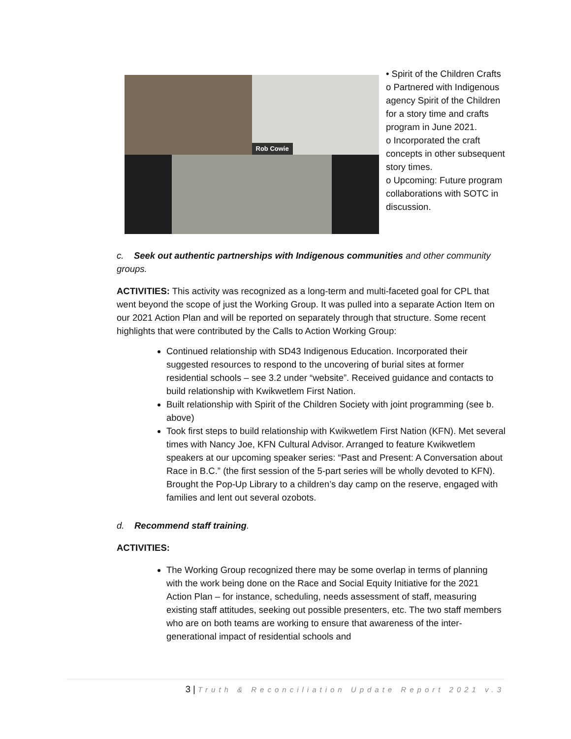Rob Cowie
• Spirit of the Children Crafts
o Partnered with Indigenous agency Spirit of the Children for a story time and crafts program in June 2021.
o Incorporated the craft concepts in other subsequent story times.
o Upcoming: Future program collaborations with SOTC in discussion.
c. Seek out authentic partnerships with Indigenous communities and other community groups.
ACTIVITIES: This activity was recognized as a long-term and multi-faceted goal for CPL that went beyond the scope of just the Working Group. It was pulled into a separate Action Item on our 2021 Action Plan and will be reported on separately through that structure. Some recent highlights that were contributed by the Calls to Action Working Group:
Continued relationship with SD43 Indigenous Education. Incorporated their suggested resources to respond to the uncovering of burial sites at former residential schools – see 3.2 under “website”. Received guidance and contacts to build relationship with Kwikwetlem First Nation.
Built relationship with Spirit of the Children Society with joint programming (see b. above)
Took first steps to build relationship with Kwikwetlem First Nation (KFN). Met several times with Nancy Joe, KFN Cultural Advisor. Arranged to feature Kwikwetlem speakers at our upcoming speaker series: “Past and Present: A Conversation about Race in B.C.” (the first session of the 5-part series will be wholly devoted to KFN). Brought the Pop-Up Library to a children’s day camp on the reserve, engaged with families and lent out several ozobots.
d. Recommend staff training.
ACTIVITIES:
The Working Group recognized there may be some overlap in terms of planning with the work being done on the Race and Social Equity Initiative for the 2021 Action Plan – for instance, scheduling, needs assessment of staff, measuring existing staff attitudes, seeking out possible presenters, etc. The two staff members who are on both teams are working to ensure that awareness of the inter-generational impact of residential schools and
3 | Truth & Reconciliation Update Report 2021 v.3